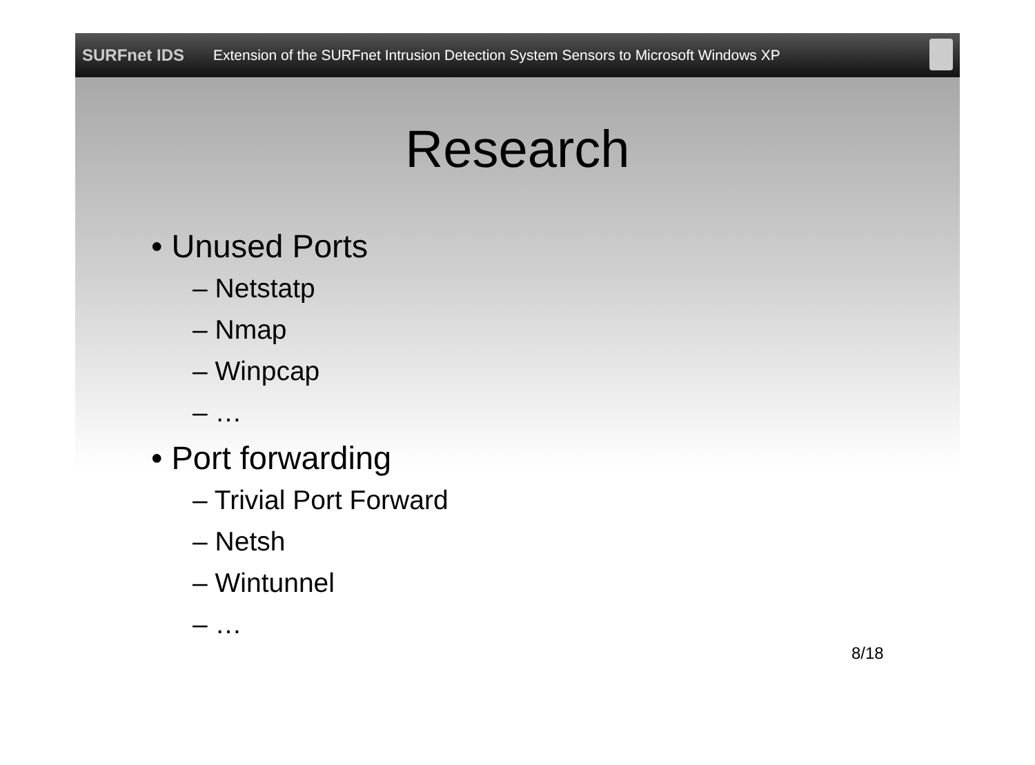SURFnet IDS
Extension of the SURFnet Intrusion Detection System Sensors to Microsoft Windows XP
Research
• Unused Ports
– Netstatp
– Nmap
– Winpcap
– …
• Port forwarding
– Trivial Port Forward
– Netsh
– Wintunnel
– …
8/18